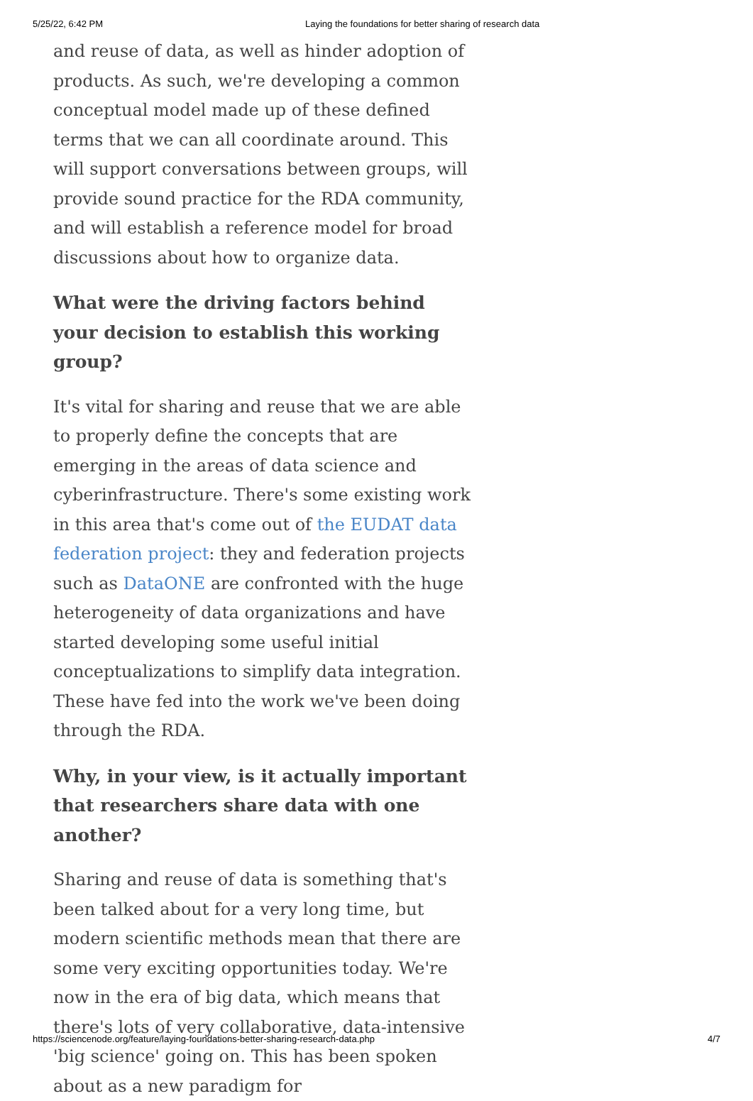5/25/22, 6:42 PM Laying the foundations for better sharing of research data
and reuse of data, as well as hinder adoption of products. As such, we're developing a common conceptual model made up of these defined terms that we can all coordinate around. This will support conversations between groups, will provide sound practice for the RDA community, and will establish a reference model for broad discussions about how to organize data.
What were the driving factors behind your decision to establish this working group?
It's vital for sharing and reuse that we are able to properly define the concepts that are emerging in the areas of data science and cyberinfrastructure. There's some existing work in this area that's come out of the EUDAT data federation project: they and federation projects such as DataONE are confronted with the huge heterogeneity of data organizations and have started developing some useful initial conceptualizations to simplify data integration. These have fed into the work we've been doing through the RDA.
Why, in your view, is it actually important that researchers share data with one another?
Sharing and reuse of data is something that's been talked about for a very long time, but modern scientific methods mean that there are some very exciting opportunities today. We're now in the era of big data, which means that there's lots of very collaborative, data-intensive 'big science' going on. This has been spoken about as a new paradigm for
https://sciencenode.org/feature/laying-foundations-better-sharing-research-data.php 4/7